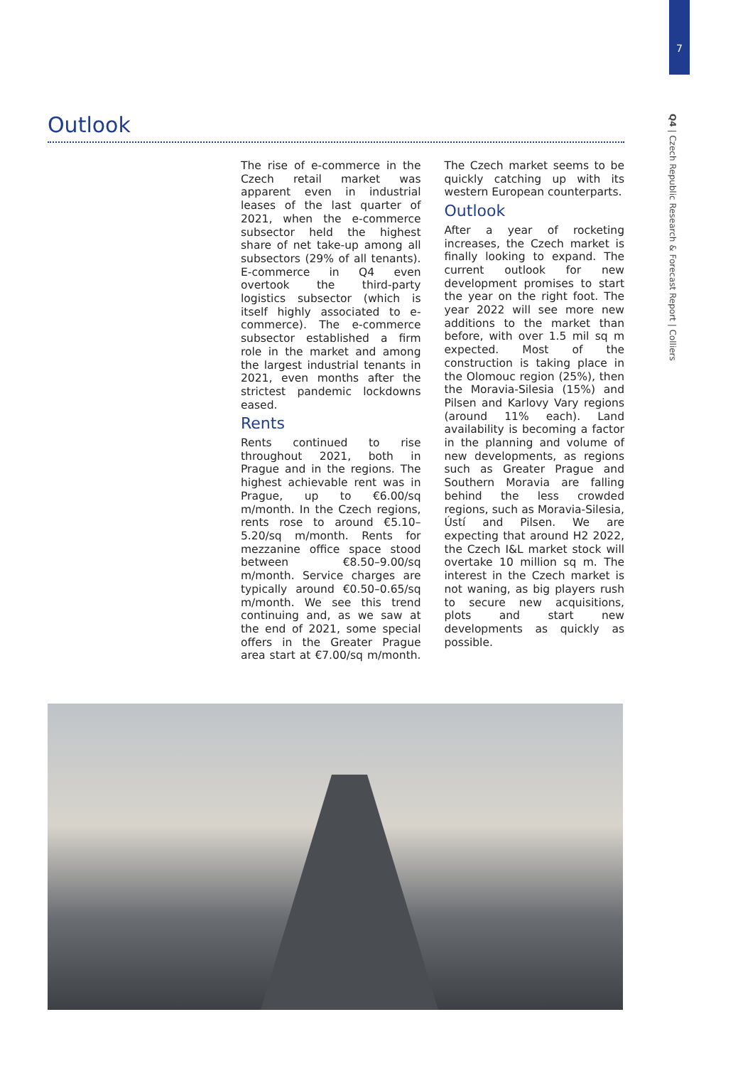7
Q4 | Czech Republic Research & Forecast Report | Colliers
Outlook
The rise of e-commerce in the Czech retail market was apparent even in industrial leases of the last quarter of 2021, when the e-commerce subsector held the highest share of net take-up among all subsectors (29% of all tenants). E-commerce in Q4 even overtook the third-party logistics subsector (which is itself highly associated to e-commerce). The e-commerce subsector established a firm role in the market and among the largest industrial tenants in 2021, even months after the strictest pandemic lockdowns eased.
Rents
Rents continued to rise throughout 2021, both in Prague and in the regions. The highest achievable rent was in Prague, up to €6.00/sq m/month. In the Czech regions, rents rose to around €5.10–5.20/sq m/month. Rents for mezzanine office space stood between €8.50–9.00/sq m/month. Service charges are typically around €0.50–0.65/sq m/month. We see this trend continuing and, as we saw at the end of 2021, some special offers in the Greater Prague area start at €7.00/sq m/month. The Czech market seems to be quickly catching up with its western European counterparts.
Outlook
After a year of rocketing increases, the Czech market is finally looking to expand. The current outlook for new development promises to start the year on the right foot. The year 2022 will see more new additions to the market than before, with over 1.5 mil sq m expected. Most of the construction is taking place in the Olomouc region (25%), then the Moravia-Silesia (15%) and Pilsen and Karlovy Vary regions (around 11% each). Land availability is becoming a factor in the planning and volume of new developments, as regions such as Greater Prague and Southern Moravia are falling behind the less crowded regions, such as Moravia-Silesia, Ústí and Pilsen. We are expecting that around H2 2022, the Czech I&L market stock will overtake 10 million sq m. The interest in the Czech market is not waning, as big players rush to secure new acquisitions, plots and start new developments as quickly as possible.